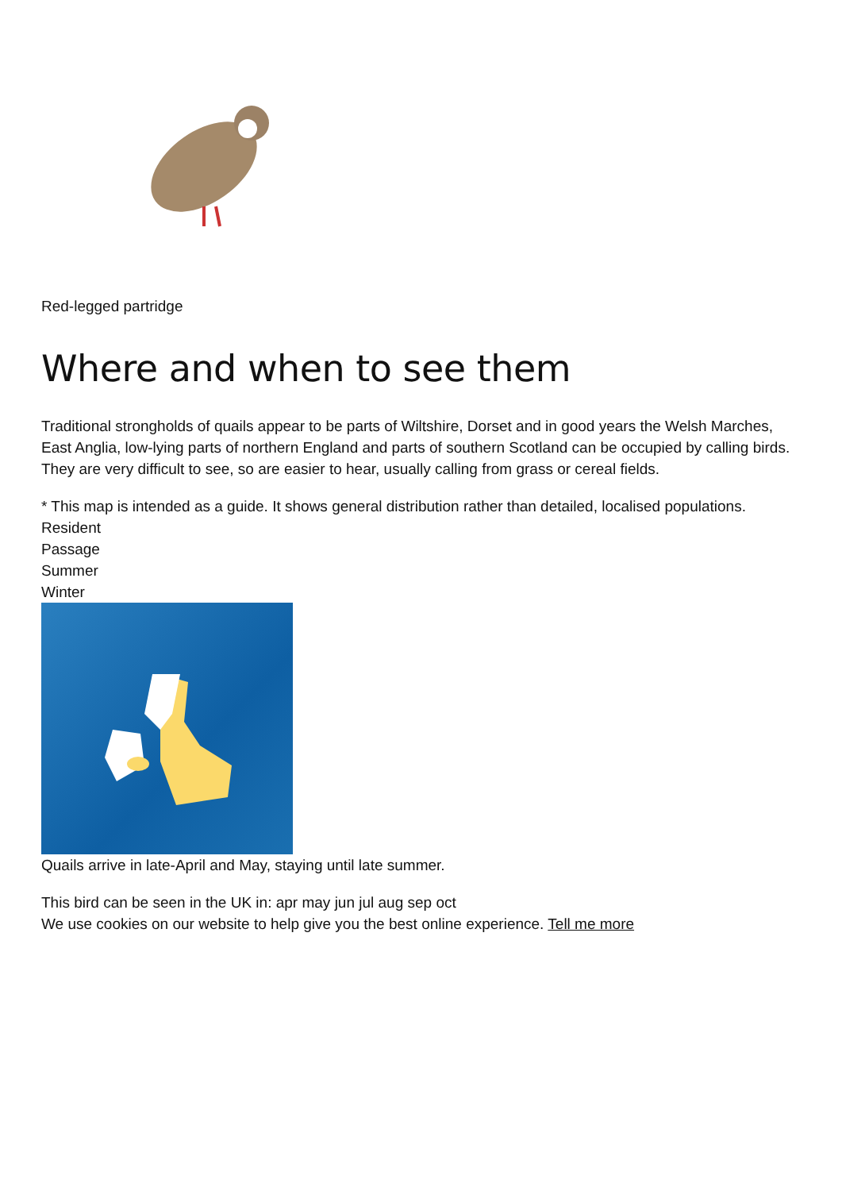Red-legged partridge
Where and when to see them
Traditional strongholds of quails appear to be parts of Wiltshire, Dorset and in good years the Welsh Marches, East Anglia, low-lying parts of northern England and parts of southern Scotland can be occupied by calling birds. They are very difficult to see, so are easier to hear, usually calling from grass or cereal fields.
* This map is intended as a guide. It shows general distribution rather than detailed, localised populations.
Resident
Passage
Summer
Winter
Quails arrive in late-April and May, staying until late summer.
This bird can be seen in the UK in: apr may jun jul aug sep oct
We use cookies on our website to help give you the best online experience. Tell me more